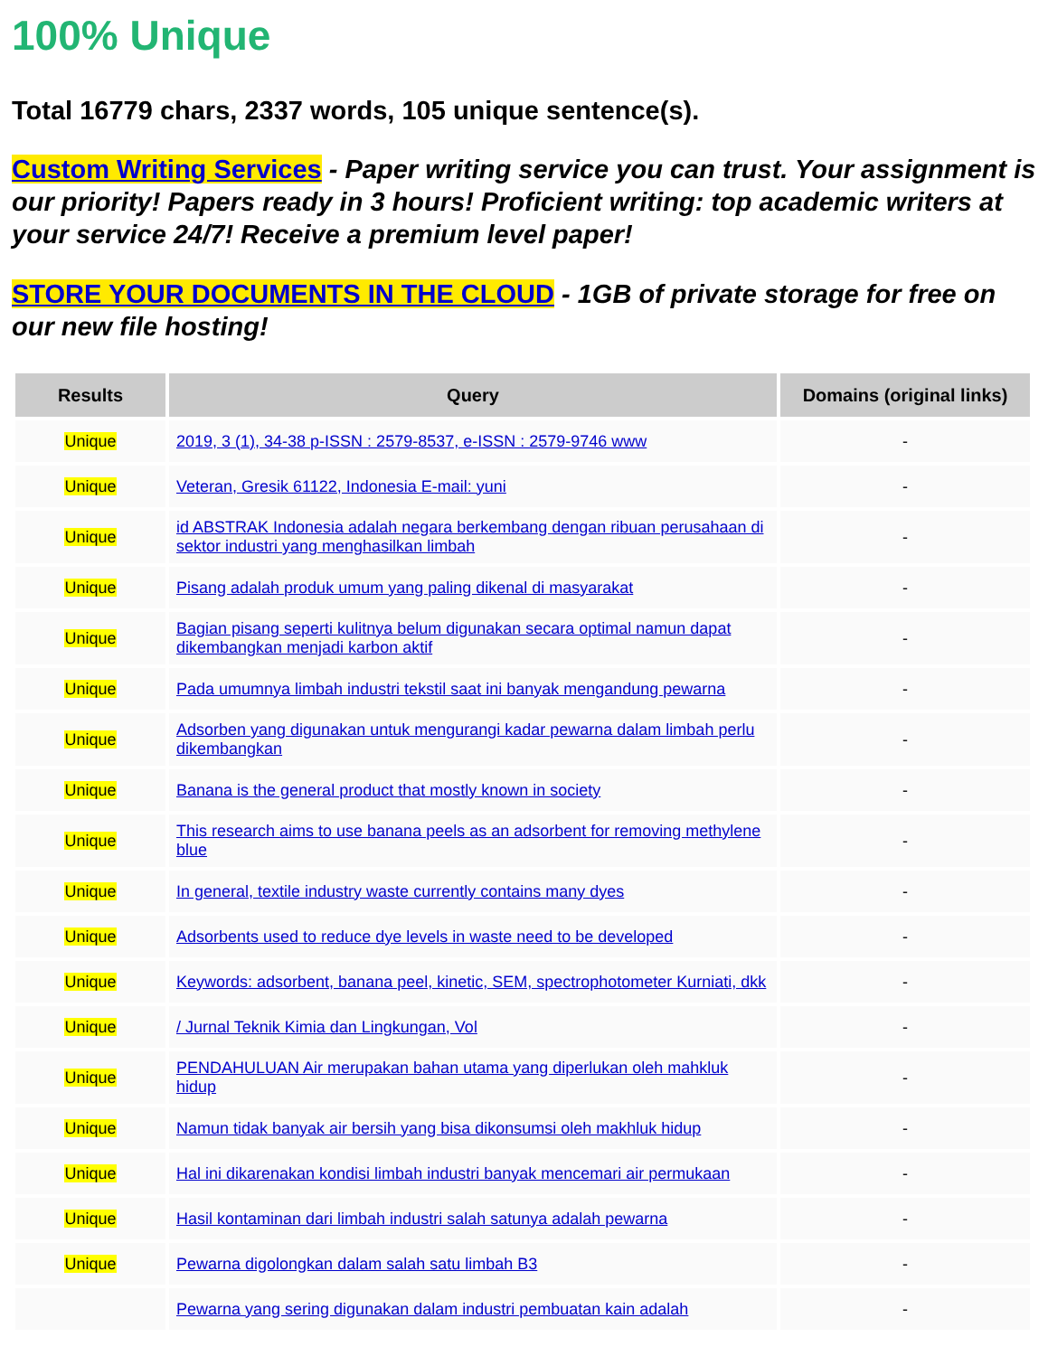100% Unique
Total 16779 chars, 2337 words, 105 unique sentence(s).
Custom Writing Services - Paper writing service you can trust. Your assignment is our priority! Papers ready in 3 hours! Proficient writing: top academic writers at your service 24/7! Receive a premium level paper!
STORE YOUR DOCUMENTS IN THE CLOUD - 1GB of private storage for free on our new file hosting!
| Results | Query | Domains (original links) |
| --- | --- | --- |
| Unique | 2019, 3 (1), 34-38 p-ISSN : 2579-8537, e-ISSN : 2579-9746 www | - |
| Unique | Veteran, Gresik 61122, Indonesia E-mail: yuni | - |
| Unique | id ABSTRAK Indonesia adalah negara berkembang dengan ribuan perusahaan di sektor industri yang menghasilkan limbah | - |
| Unique | Pisang adalah produk umum yang paling dikenal di masyarakat | - |
| Unique | Bagian pisang seperti kulitnya belum digunakan secara optimal namun dapat dikembangkan menjadi karbon aktif | - |
| Unique | Pada umumnya limbah industri tekstil saat ini banyak mengandung pewarna | - |
| Unique | Adsorben yang digunakan untuk mengurangi kadar pewarna dalam limbah perlu dikembangkan | - |
| Unique | Banana is the general product that mostly known in society | - |
| Unique | This research aims to use banana peels as an adsorbent for removing methylene blue | - |
| Unique | In general, textile industry waste currently contains many dyes | - |
| Unique | Adsorbents used to reduce dye levels in waste need to be developed | - |
| Unique | Keywords: adsorbent, banana peel, kinetic, SEM, spectrophotometer Kurniati, dkk | - |
| Unique | / Jurnal Teknik Kimia dan Lingkungan, Vol | - |
| Unique | PENDAHULUAN Air merupakan bahan utama yang diperlukan oleh mahkluk hidup | - |
| Unique | Namun tidak banyak air bersih yang bisa dikonsumsi oleh makhluk hidup | - |
| Unique | Hal ini dikarenakan kondisi limbah industri banyak mencemari air permukaan | - |
| Unique | Hasil kontaminan dari limbah industri salah satunya adalah pewarna | - |
| Unique | Pewarna digolongkan dalam salah satu limbah B3 | - |
| | Pewarna yang sering digunakan dalam industri pembuatan kain adalah | - |